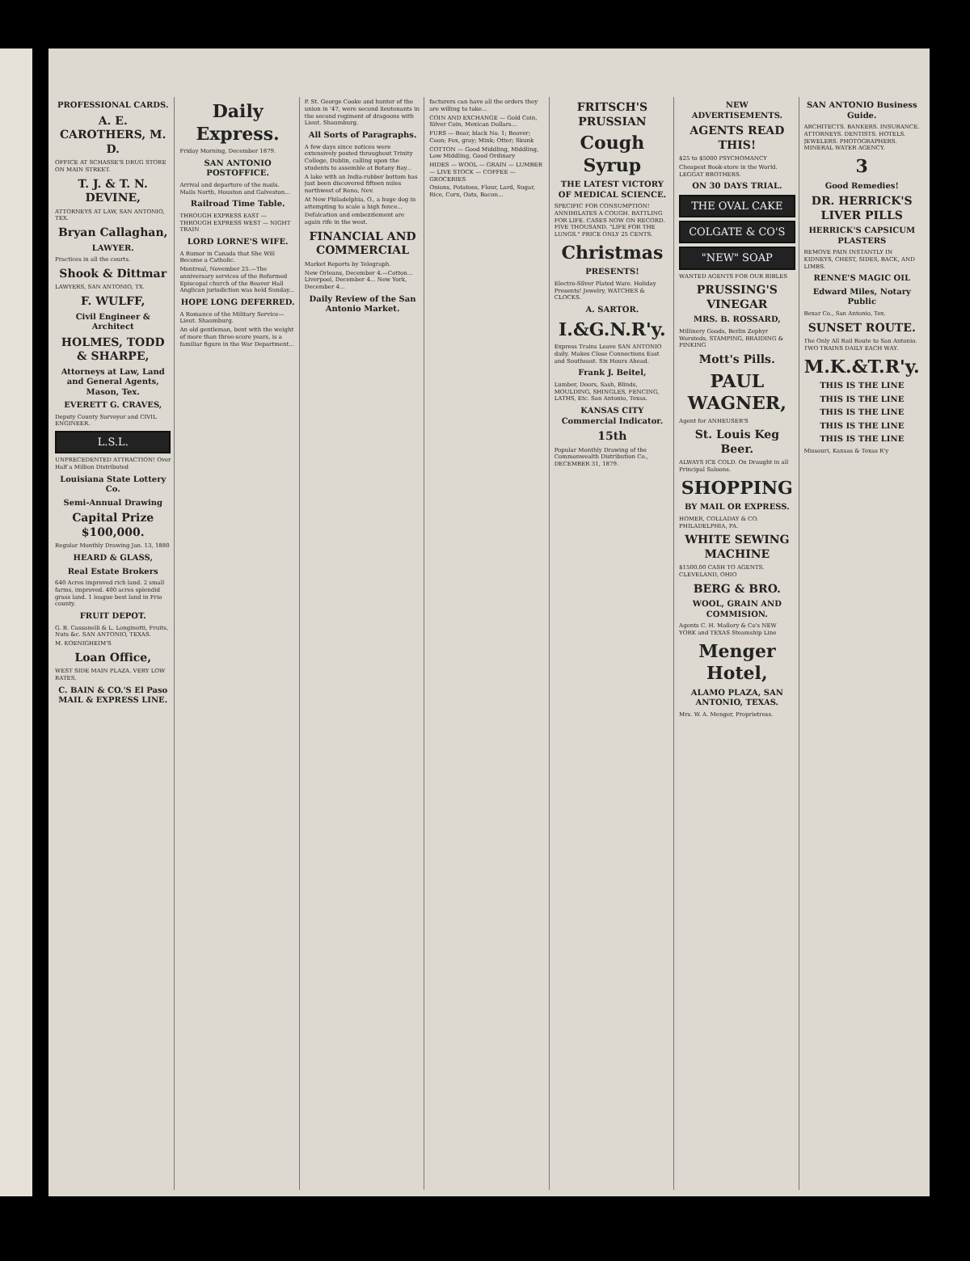PROFESSIONAL CARDS.
A. E. CAROTHERS, M. D.
OFFICE AT SCHASSE'S DRUG STORE ON MAIN STREET.
T. J. & T. N. DEVINE,
ATTORNEYS AT LAW, SAN ANTONIO, TEX.
Bryan Callaghan,
LAWYER.
Practices in all the courts.
Shook & Dittmar
LAWYERS, SAN ANTONIO, TX.
F. WULFF,
Civil Engineer & Architect
HOLMES, TODD & SHARPE,
Attorneys at Law, Land and General Agents, Mason, Tex.
EVERETT G. CRAVES,
Deputy County Surveyor and CIVIL ENGINEER.
L.S.L.
UNPRECEDENTED ATTRACTION! Over Half a Million Distributed
Louisiana State Lottery Co.
Semi-Annual Drawing
Capital Prize $100,000.
Regular Monthly Drawing Jan. 13, 1880
HEARD & GLASS,
Real Estate Brokers
640 Acres improved rich land. 2 small farms, improved. 400 acres splendid grass land. 1 league best land in Frio county.
FRUIT DEPOT.
G. B. Cassanelli & L. Longinotti, Fruits, Nuts &c. SAN ANTONIO, TEXAS.
M. KOENIGHEIM'S
Loan Office,
WEST SIDE MAIN PLAZA. VERY LOW RATES.
C. BAIN & CO.'S El Paso MAIL & EXPRESS LINE.
Daily Express.
Friday Morning, December 1879.
SAN ANTONIO POSTOFFICE.
Arrival and departure of the mails. Mails North, Houston and Galveston...
Railroad Time Table.
THROUGH EXPRESS EAST — THROUGH EXPRESS WEST — NIGHT TRAIN
LORD LORNE'S WIFE.
A Rumor in Canada that She Will Become a Catholic.
Montreal, November 25.—The anniversary services of the Reformed Episcopal church of the Beaver Hall Anglican jurisdiction was held Sunday...
HOPE LONG DEFERRED.
A Romance of the Military Service—Lieut. Shaumburg.
An old gentleman, bent with the weight of more than three-score years, is a familiar figure in the War Department...
P. St. George Cooke and hunter of the union in '47, were second lieutenants in the second regiment of dragoons with Lieut. Shaumburg.
All Sorts of Paragraphs.
A few days since notices were extensively posted throughout Trinity College, Dublin, calling upon the students to assemble at Botany Bay...
A lake with an India-rubber bottom has just been discovered fifteen miles northwest of Reno, Nev.
At New Philadelphia, O., a huge dog in attempting to scale a high fence...
Defalcation and embezzlement are again rife in the west.
FINANCIAL AND COMMERCIAL
Market Reports by Telegraph.
New Orleans, December 4.—Cotton... Liverpool, December 4... New York, December 4...
Daily Review of the San Antonio Market.
facturers can have all the orders they are willing to take...
COIN AND EXCHANGE — Gold Coin, Silver Coin, Mexican Dollars...
FURS — Bear, black No. 1; Beaver; Coon; Fox, gray; Mink; Otter; Skunk
COTTON — Good Middling, Middling, Low Middling, Good Ordinary
HIDES — WOOL — GRAIN — LUMBER — LIVE STOCK — COFFEE — GROCERIES
Onions, Potatoes, Flour, Lard, Sugar, Rice, Corn, Oats, Bacon...
FRITSCH'S PRUSSIAN
Cough Syrup
THE LATEST VICTORY OF MEDICAL SCIENCE.
SPECIFIC FOR CONSUMPTION! ANNIHILATES A COUGH. BATTLING FOR LIFE. CASES NOW ON RECORD. FIVE THOUSAND. "LIFE FOR THE LUNGS." PRICE ONLY 25 CENTS.
Christmas
PRESENTS!
Electro-Silver Plated Ware. Holiday Presents! Jewelry, WATCHES & CLOCKS.
A. SARTOR.
I.&G.N.R'y.
Express Trains Leave SAN ANTONIO daily. Makes Close Connections East and Southeast. Six Hours Ahead.
Frank J. Beitel,
Lumber, Doors, Sash, Blinds, MOULDING, SHINGLES, FENCING, LATHS, Etc. San Antonio, Texas.
KANSAS CITY Commercial Indicator.
15th
Popular Monthly Drawing of the Commonwealth Distribution Co., DECEMBER 31, 1879.
NEW ADVERTISEMENTS.
AGENTS READ THIS!
$25 to $5000 PSYCHOMANCY
Cheapest Book-store in the World. LEGGAT BROTHERS.
ON 30 DAYS TRIAL.
THE OVAL CAKE
COLGATE & CO'S
"NEW" SOAP
WANTED AGENTS FOR OUR BIBLES
PRUSSING'S VINEGAR
MRS. B. ROSSARD,
Millinery Goods, Berlin Zephyr Worsteds, STAMPING, BRAIDING & PINKING
Mott's Pills.
PAUL WAGNER,
Agent for ANHEUSER'S
St. Louis Keg Beer.
ALWAYS ICE COLD. On Draught in all Principal Saloons.
SHOPPING
BY MAIL OR EXPRESS.
HOMER, COLLADAY & CO. PHILADELPHIA, PA.
WHITE SEWING MACHINE
$1500.00 CASH TO AGENTS. CLEVELAND, OHIO
BERG & BRO.
WOOL, GRAIN AND COMMISION.
Agents C. H. Mallory & Co's NEW YORK and TEXAS Steamship Line
Menger Hotel,
ALAMO PLAZA, SAN ANTONIO, TEXAS.
Mrs. W. A. Menger, Proprietress.
SAN ANTONIO Business Guide.
ARCHITECTS. BANKERS. INSURANCE. ATTORNEYS. DENTISTS. HOTELS. JEWELERS. PHOTOGRAPHERS. MINERAL WATER AGENCY.
3
Good Remedies!
DR. HERRICK'S LIVER PILLS
HERRICK'S CAPSICUM PLASTERS
REMOVE PAIN INSTANTLY IN KIDNEYS, CHEST, SIDES, BACK, AND LIMBS.
RENNE'S MAGIC OIL
Edward Miles, Notary Public
Bexar Co., San Antonio, Tex.
SUNSET ROUTE.
The Only All Rail Route to San Antonio. TWO TRAINS DAILY EACH WAY.
M.K.&T.R'y.
THIS IS THE LINE
THIS IS THE LINE
THIS IS THE LINE
THIS IS THE LINE
THIS IS THE LINE
Missouri, Kansas & Texas R'y